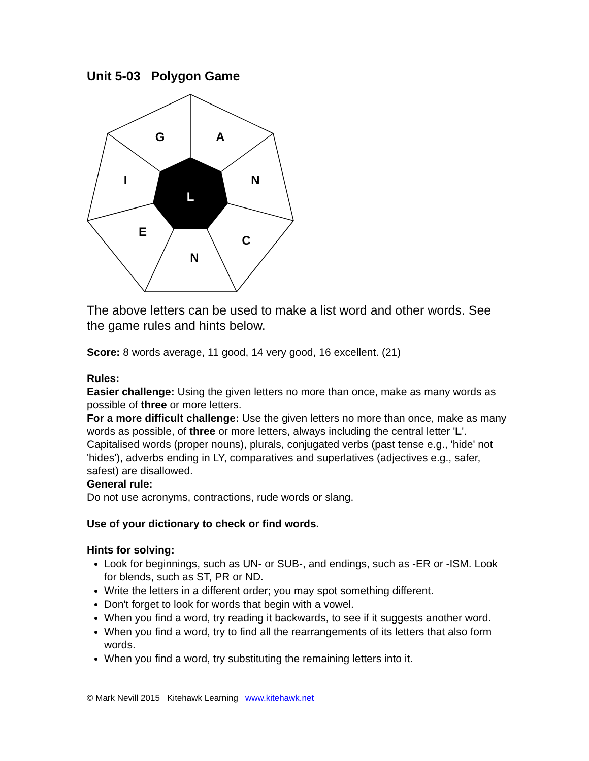Unit 5-03 Polygon Game
G
A
N
I
L
E
C
N
The above letters can be used to make a list word and other words. See the game rules and hints below.
Score: 8 words average, 11 good, 14 very good, 16 excellent. (21)
Rules:
Easier challenge: Using the given letters no more than once, make as many words as possible of three or more letters.
For a more difficult challenge: Use the given letters no more than once, make as many words as possible, of three or more letters, always including the central letter 'L'. Capitalised words (proper nouns), plurals, conjugated verbs (past tense e.g., 'hide' not 'hides'), adverbs ending in LY, comparatives and superlatives (adjectives e.g., safer, safest) are disallowed.
General rule:
Do not use acronyms, contractions, rude words or slang.
Use of your dictionary to check or find words.
Hints for solving:
Look for beginnings, such as UN- or SUB-, and endings, such as -ER or -ISM. Look for blends, such as ST, PR or ND.
Write the letters in a different order; you may spot something different.
Don't forget to look for words that begin with a vowel.
When you find a word, try reading it backwards, to see if it suggests another word.
When you find a word, try to find all the rearrangements of its letters that also form words.
When you find a word, try substituting the remaining letters into it.
© Mark Nevill 2015 Kitehawk Learning www.kitehawk.net